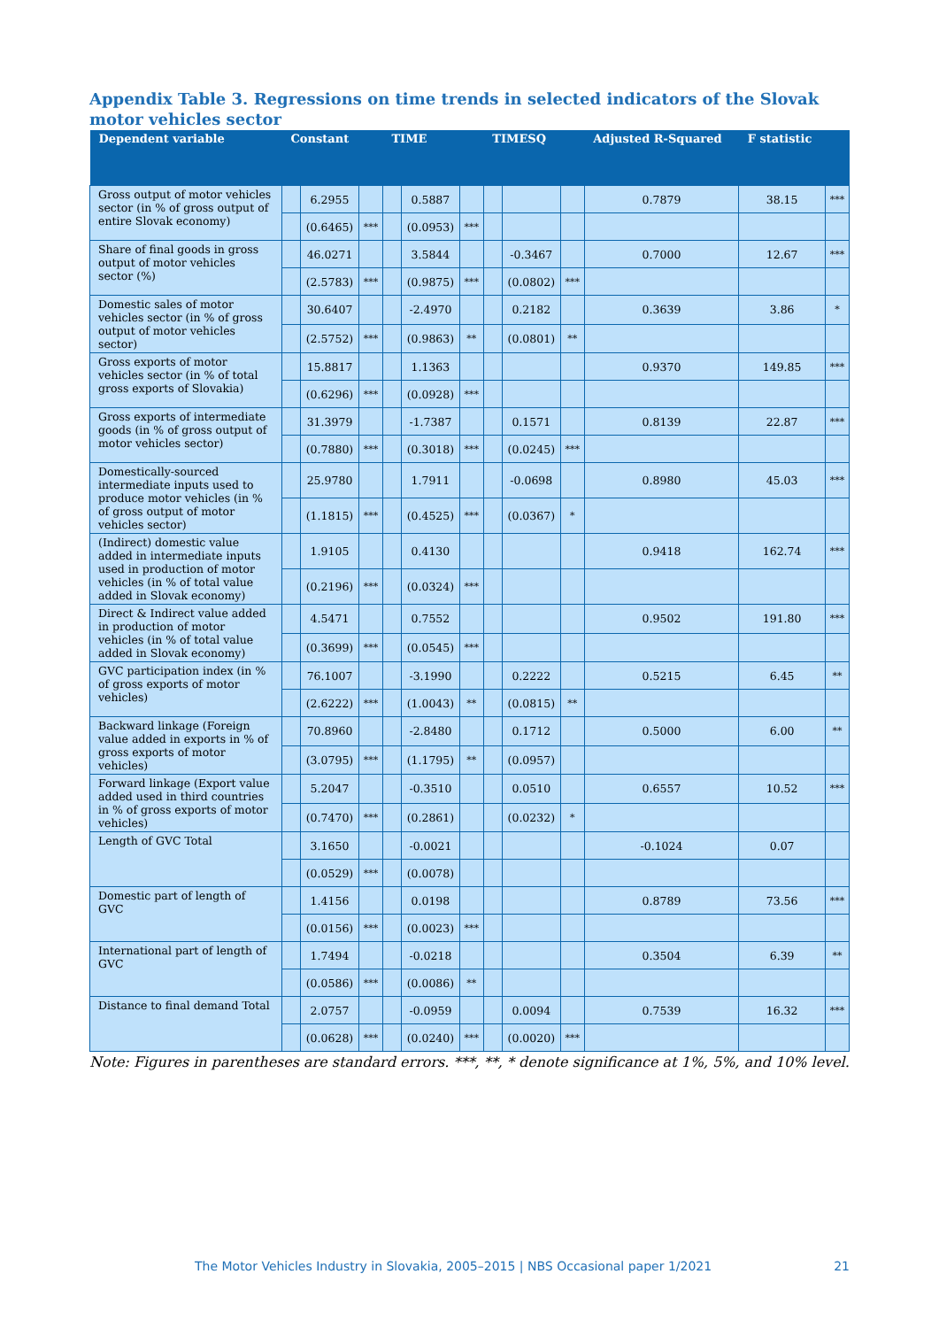Appendix Table 3. Regressions on time trends in selected indicators of the Slovak motor vehicles sector
| Dependent variable | Constant | | | TIME | | | TIMESQ | | | Adjusted R-Squared | F statistic | |
| --- | --- | --- | --- | --- | --- | --- | --- | --- | --- | --- | --- | --- |
| Gross output of motor vehicles sector (in % of gross output of entire Slovak economy) | | 6.2955 | | | 0.5887 | | | | | 0.7879 | 38.15 | *** |
| | | (0.6465) | *** | | (0.0953) | *** | | | | | | |
| Share of final goods in gross output of motor vehicles sector (%) | | 46.0271 | | | 3.5844 | | | -0.3467 | | 0.7000 | 12.67 | *** |
| | | (2.5783) | *** | | (0.9875) | *** | | (0.0802) | *** | | | |
| Domestic sales of motor vehicles sector (in % of gross output of motor vehicles sector) | | 30.6407 | | | -2.4970 | | | 0.2182 | | 0.3639 | 3.86 | * |
| | | (2.5752) | *** | | (0.9863) | ** | | (0.0801) | ** | | | |
| Gross exports of motor vehicles sector (in % of total gross exports of Slovakia) | | 15.8817 | | | 1.1363 | | | | | 0.9370 | 149.85 | *** |
| | | (0.6296) | *** | | (0.0928) | *** | | | | | | |
| Gross exports of intermediate goods (in % of gross output of motor vehicles sector) | | 31.3979 | | | -1.7387 | | | 0.1571 | | 0.8139 | 22.87 | *** |
| | | (0.7880) | *** | | (0.3018) | *** | | (0.0245) | *** | | | |
| Domestically-sourced intermediate inputs used to produce motor vehicles (in % of gross output of motor vehicles sector) | | 25.9780 | | | 1.7911 | | | -0.0698 | | 0.8980 | 45.03 | *** |
| | | (1.1815) | *** | | (0.4525) | *** | | (0.0367) | * | | | |
| (Indirect) domestic value added in intermediate inputs used in production of motor vehicles (in % of total value added in Slovak economy) | | 1.9105 | | | 0.4130 | | | | | 0.9418 | 162.74 | *** |
| | | (0.2196) | *** | | (0.0324) | *** | | | | | | |
| Direct & Indirect value added in production of motor vehicles (in % of total value added in Slovak economy) | | 4.5471 | | | 0.7552 | | | | | 0.9502 | 191.80 | *** |
| | | (0.3699) | *** | | (0.0545) | *** | | | | | | |
| GVC participation index (in % of gross exports of motor vehicles) | | 76.1007 | | | -3.1990 | | | 0.2222 | | 0.5215 | 6.45 | ** |
| | | (2.6222) | *** | | (1.0043) | ** | | (0.0815) | ** | | | |
| Backward linkage (Foreign value added in exports in % of gross exports of motor vehicles) | | 70.8960 | | | -2.8480 | | | 0.1712 | | 0.5000 | 6.00 | ** |
| | | (3.0795) | *** | | (1.1795) | ** | | (0.0957) | | | | |
| Forward linkage (Export value added used in third countries in % of gross exports of motor vehicles) | | 5.2047 | | | -0.3510 | | | 0.0510 | | 0.6557 | 10.52 | *** |
| | | (0.7470) | *** | | (0.2861) | | | (0.0232) | * | | | |
| Length of GVC Total | | 3.1650 | | | -0.0021 | | | | | -0.1024 | 0.07 | |
| | | (0.0529) | *** | | (0.0078) | | | | | | | |
| Domestic part of length of GVC | | 1.4156 | | | 0.0198 | | | | | 0.8789 | 73.56 | *** |
| | | (0.0156) | *** | | (0.0023) | *** | | | | | | |
| International part of length of GVC | | 1.7494 | | | -0.0218 | | | | | 0.3504 | 6.39 | ** |
| | | (0.0586) | *** | | (0.0086) | ** | | | | | | |
| Distance to final demand Total | | 2.0757 | | | -0.0959 | | | 0.0094 | | 0.7539 | 16.32 | *** |
| | | (0.0628) | *** | | (0.0240) | *** | | (0.0020) | *** | | | |
Note: Figures in parentheses are standard errors. ***, **, * denote significance at 1%, 5%, and 10% level.
The Motor Vehicles Industry in Slovakia, 2005–2015 | NBS Occasional paper 1/2021 21